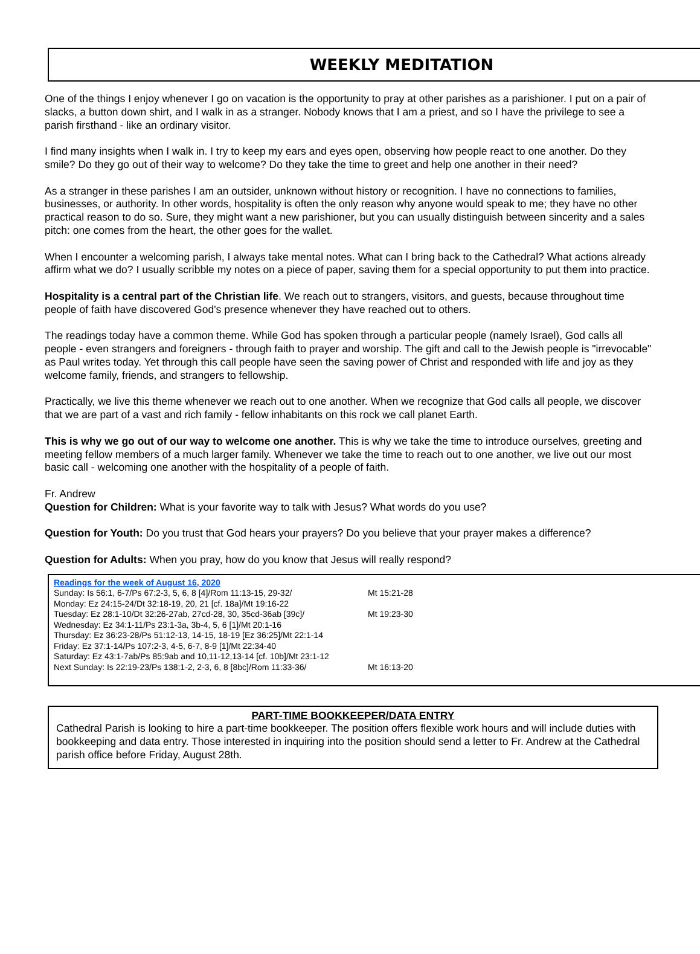WEEKLY MEDITATION
One of the things I enjoy whenever I go on vacation is the opportunity to pray at other parishes as a parishioner. I put on a pair of slacks, a button down shirt, and I walk in as a stranger. Nobody knows that I am a priest, and so I have the privilege to see a parish firsthand - like an ordinary visitor.
I find many insights when I walk in. I try to keep my ears and eyes open, observing how people react to one another. Do they smile? Do they go out of their way to welcome? Do they take the time to greet and help one another in their need?
As a stranger in these parishes I am an outsider, unknown without history or recognition. I have no connections to families, businesses, or authority. In other words, hospitality is often the only reason why anyone would speak to me; they have no other practical reason to do so. Sure, they might want a new parishioner, but you can usually distinguish between sincerity and a sales pitch: one comes from the heart, the other goes for the wallet.
When I encounter a welcoming parish, I always take mental notes. What can I bring back to the Cathedral? What actions already affirm what we do? I usually scribble my notes on a piece of paper, saving them for a special opportunity to put them into practice.
Hospitality is a central part of the Christian life. We reach out to strangers, visitors, and guests, because throughout time people of faith have discovered God's presence whenever they have reached out to others.
The readings today have a common theme. While God has spoken through a particular people (namely Israel), God calls all people - even strangers and foreigners - through faith to prayer and worship. The gift and call to the Jewish people is "irrevocable" as Paul writes today. Yet through this call people have seen the saving power of Christ and responded with life and joy as they welcome family, friends, and strangers to fellowship.
Practically, we live this theme whenever we reach out to one another. When we recognize that God calls all people, we discover that we are part of a vast and rich family - fellow inhabitants on this rock we call planet Earth.
This is why we go out of our way to welcome one another. This is why we take the time to introduce ourselves, greeting and meeting fellow members of a much larger family. Whenever we take the time to reach out to one another, we live out our most basic call - welcoming one another with the hospitality of a people of faith.
Fr. Andrew
Question for Children: What is your favorite way to talk with Jesus? What words do you use?
Question for Youth: Do you trust that God hears your prayers? Do you believe that your prayer makes a difference?
Question for Adults: When you pray, how do you know that Jesus will really respond?
Readings for the week of August 16, 2020
Sunday: Is 56:1, 6-7/Ps 67:2-3, 5, 6, 8 [4]/Rom 11:13-15, 29-32/ Mt 15:21-28
Monday: Ez 24:15-24/Dt 32:18-19, 20, 21 [cf. 18a]/Mt 19:16-22
Tuesday: Ez 28:1-10/Dt 32:26-27ab, 27cd-28, 30, 35cd-36ab [39c]/ Mt 19:23-30
Wednesday: Ez 34:1-11/Ps 23:1-3a, 3b-4, 5, 6 [1]/Mt 20:1-16
Thursday: Ez 36:23-28/Ps 51:12-13, 14-15, 18-19 [Ez 36:25]/Mt 22:1-14
Friday: Ez 37:1-14/Ps 107:2-3, 4-5, 6-7, 8-9 [1]/Mt 22:34-40
Saturday: Ez 43:1-7ab/Ps 85:9ab and 10,11-12,13-14 [cf. 10b]/Mt 23:1-12
Next Sunday: Is 22:19-23/Ps 138:1-2, 2-3, 6, 8 [8bc]/Rom 11:33-36/ Mt 16:13-20
PART-TIME BOOKKEEPER/DATA ENTRY
Cathedral Parish is looking to hire a part-time bookkeeper. The position offers flexible work hours and will include duties with bookkeeping and data entry. Those interested in inquiring into the position should send a letter to Fr. Andrew at the Cathedral parish office before Friday, August 28th.